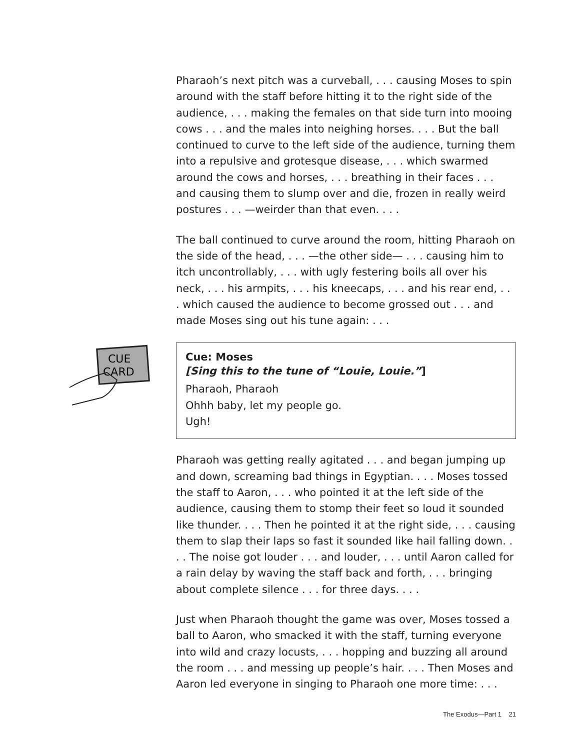Pharaoh’s next pitch was a curveball, . . . causing Moses to spin around with the staff before hitting it to the right side of the audience, . . . making the females on that side turn into mooing cows . . . and the males into neighing horses. . . . But the ball continued to curve to the left side of the audience, turning them into a repulsive and grotesque disease, . . . which swarmed around the cows and horses, . . . breathing in their faces . . . and causing them to slump over and die, frozen in really weird postures . . . —weirder than that even. . . .
The ball continued to curve around the room, hitting Pharaoh on the side of the head, . . . —the other side— . . . causing him to itch uncontrollably, . . . with ugly festering boils all over his neck, . . . his armpits, . . . his kneecaps, . . . and his rear end, . . . which caused the audience to become grossed out . . . and made Moses sing out his tune again: . . .
CUE
CARD
Cue: Moses
[Sing this to the tune of “Louie, Louie.”]
Pharaoh, Pharaoh
Ohhh baby, let my people go.
Ugh!
Pharaoh was getting really agitated . . . and began jumping up and down, screaming bad things in Egyptian. . . . Moses tossed the staff to Aaron, . . . who pointed it at the left side of the audience, causing them to stomp their feet so loud it sounded like thunder. . . . Then he pointed it at the right side, . . . causing them to slap their laps so fast it sounded like hail falling down. . . . The noise got louder . . . and louder, . . . until Aaron called for a rain delay by waving the staff back and forth, . . . bringing about complete silence . . . for three days. . . .
Just when Pharaoh thought the game was over, Moses tossed a ball to Aaron, who smacked it with the staff, turning everyone into wild and crazy locusts, . . . hopping and buzzing all around the room . . . and messing up people’s hair. . . . Then Moses and Aaron led everyone in singing to Pharaoh one more time: . . .
The Exodus—Part 1 21